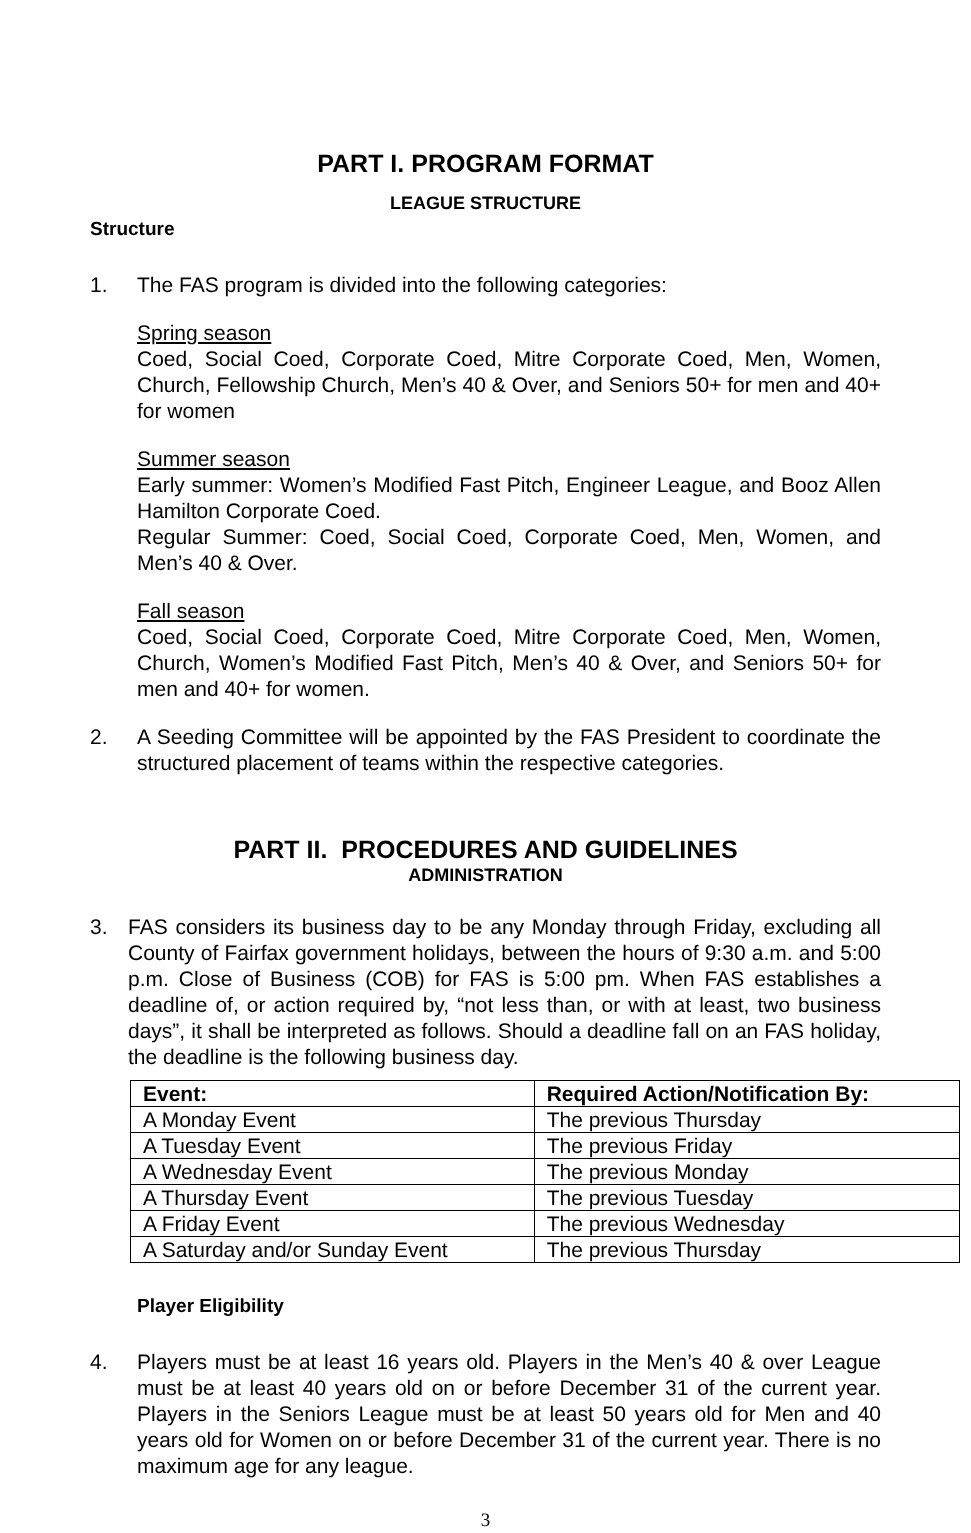PART I. PROGRAM FORMAT
LEAGUE STRUCTURE
Structure
1. The FAS program is divided into the following categories:
Spring season
Coed, Social Coed, Corporate Coed, Mitre Corporate Coed, Men, Women, Church, Fellowship Church, Men’s 40 & Over, and Seniors 50+ for men and 40+ for women
Summer season
Early summer: Women’s Modified Fast Pitch, Engineer League, and Booz Allen Hamilton Corporate Coed.
Regular Summer: Coed, Social Coed, Corporate Coed, Men, Women, and Men’s 40 & Over.
Fall season
Coed, Social Coed, Corporate Coed, Mitre Corporate Coed, Men, Women, Church, Women’s Modified Fast Pitch, Men’s 40 & Over, and Seniors 50+ for men and 40+ for women.
2. A Seeding Committee will be appointed by the FAS President to coordinate the structured placement of teams within the respective categories.
PART II. PROCEDURES AND GUIDELINES
ADMINISTRATION
3. FAS considers its business day to be any Monday through Friday, excluding all County of Fairfax government holidays, between the hours of 9:30 a.m. and 5:00 p.m. Close of Business (COB) for FAS is 5:00 pm. When FAS establishes a deadline of, or action required by, “not less than, or with at least, two business days”, it shall be interpreted as follows. Should a deadline fall on an FAS holiday, the deadline is the following business day.
| Event: | Required Action/Notification By: |
| --- | --- |
| A Monday Event | The previous Thursday |
| A Tuesday Event | The previous Friday |
| A Wednesday Event | The previous Monday |
| A Thursday Event | The previous Tuesday |
| A Friday Event | The previous Wednesday |
| A Saturday and/or Sunday Event | The previous Thursday |
Player Eligibility
4. Players must be at least 16 years old. Players in the Men’s 40 & over League must be at least 40 years old on or before December 31 of the current year. Players in the Seniors League must be at least 50 years old for Men and 40 years old for Women on or before December 31 of the current year. There is no maximum age for any league.
3